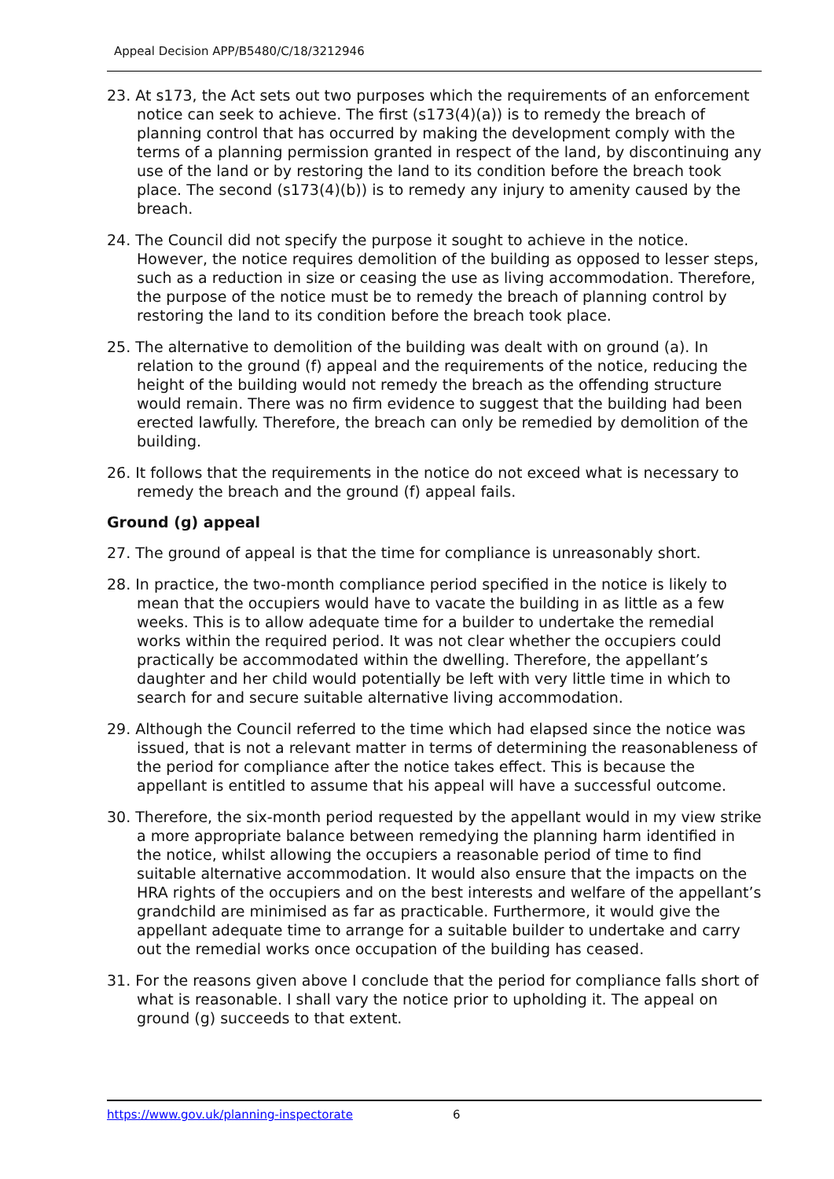Appeal Decision APP/B5480/C/18/3212946
23. At s173, the Act sets out two purposes which the requirements of an enforcement notice can seek to achieve. The first (s173(4)(a)) is to remedy the breach of planning control that has occurred by making the development comply with the terms of a planning permission granted in respect of the land, by discontinuing any use of the land or by restoring the land to its condition before the breach took place. The second (s173(4)(b)) is to remedy any injury to amenity caused by the breach.
24. The Council did not specify the purpose it sought to achieve in the notice. However, the notice requires demolition of the building as opposed to lesser steps, such as a reduction in size or ceasing the use as living accommodation. Therefore, the purpose of the notice must be to remedy the breach of planning control by restoring the land to its condition before the breach took place.
25. The alternative to demolition of the building was dealt with on ground (a). In relation to the ground (f) appeal and the requirements of the notice, reducing the height of the building would not remedy the breach as the offending structure would remain. There was no firm evidence to suggest that the building had been erected lawfully. Therefore, the breach can only be remedied by demolition of the building.
26. It follows that the requirements in the notice do not exceed what is necessary to remedy the breach and the ground (f) appeal fails.
Ground (g) appeal
27. The ground of appeal is that the time for compliance is unreasonably short.
28. In practice, the two-month compliance period specified in the notice is likely to mean that the occupiers would have to vacate the building in as little as a few weeks. This is to allow adequate time for a builder to undertake the remedial works within the required period. It was not clear whether the occupiers could practically be accommodated within the dwelling. Therefore, the appellant’s daughter and her child would potentially be left with very little time in which to search for and secure suitable alternative living accommodation.
29. Although the Council referred to the time which had elapsed since the notice was issued, that is not a relevant matter in terms of determining the reasonableness of the period for compliance after the notice takes effect. This is because the appellant is entitled to assume that his appeal will have a successful outcome.
30. Therefore, the six-month period requested by the appellant would in my view strike a more appropriate balance between remedying the planning harm identified in the notice, whilst allowing the occupiers a reasonable period of time to find suitable alternative accommodation. It would also ensure that the impacts on the HRA rights of the occupiers and on the best interests and welfare of the appellant’s grandchild are minimised as far as practicable. Furthermore, it would give the appellant adequate time to arrange for a suitable builder to undertake and carry out the remedial works once occupation of the building has ceased.
31. For the reasons given above I conclude that the period for compliance falls short of what is reasonable. I shall vary the notice prior to upholding it. The appeal on ground (g) succeeds to that extent.
https://www.gov.uk/planning-inspectorate 6